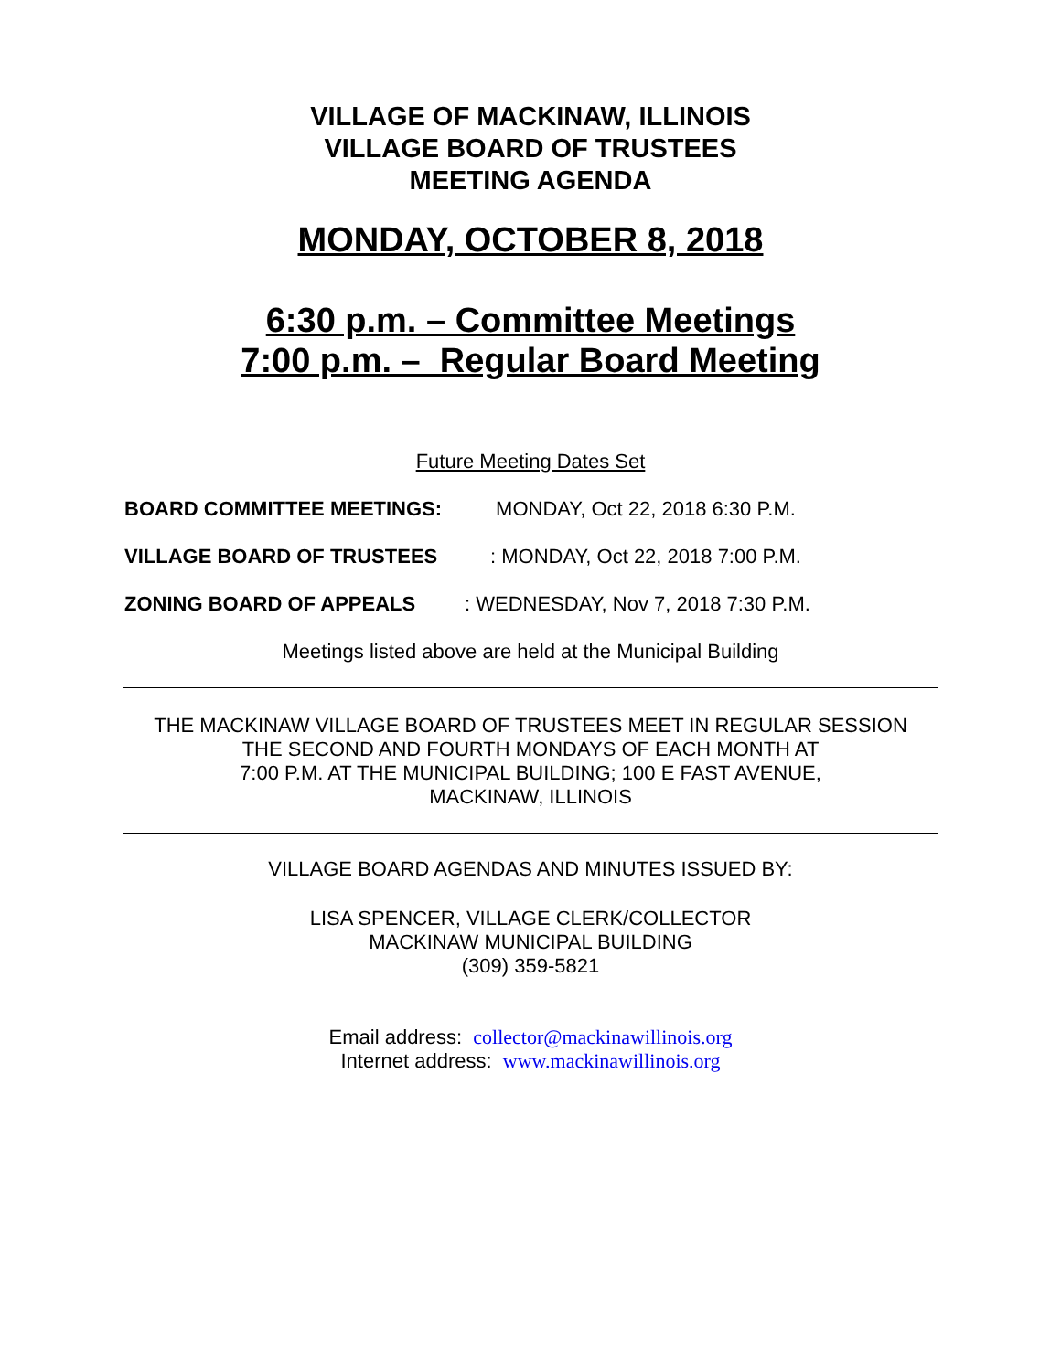VILLAGE OF MACKINAW, ILLINOIS
VILLAGE BOARD OF TRUSTEES
MEETING AGENDA
MONDAY, OCTOBER 8, 2018
6:30 p.m. – Committee Meetings
7:00 p.m. – Regular Board Meeting
Future Meeting Dates Set
BOARD COMMITTEE MEETINGS: MONDAY, Oct 22, 2018 6:30 P.M.
VILLAGE BOARD OF TRUSTEES: MONDAY, Oct 22, 2018 7:00 P.M.
ZONING BOARD OF APPEALS: WEDNESDAY, Nov 7, 2018 7:30 P.M.
Meetings listed above are held at the Municipal Building
THE MACKINAW VILLAGE BOARD OF TRUSTEES MEET IN REGULAR SESSION
THE SECOND AND FOURTH MONDAYS OF EACH MONTH AT
7:00 P.M. AT THE MUNICIPAL BUILDING; 100 E FAST AVENUE,
MACKINAW, ILLINOIS
VILLAGE BOARD AGENDAS AND MINUTES ISSUED BY:
LISA SPENCER, VILLAGE CLERK/COLLECTOR
MACKINAW MUNICIPAL BUILDING
(309) 359-5821
Email address: collector@mackinawillinois.org
Internet address: www.mackinawillinois.org